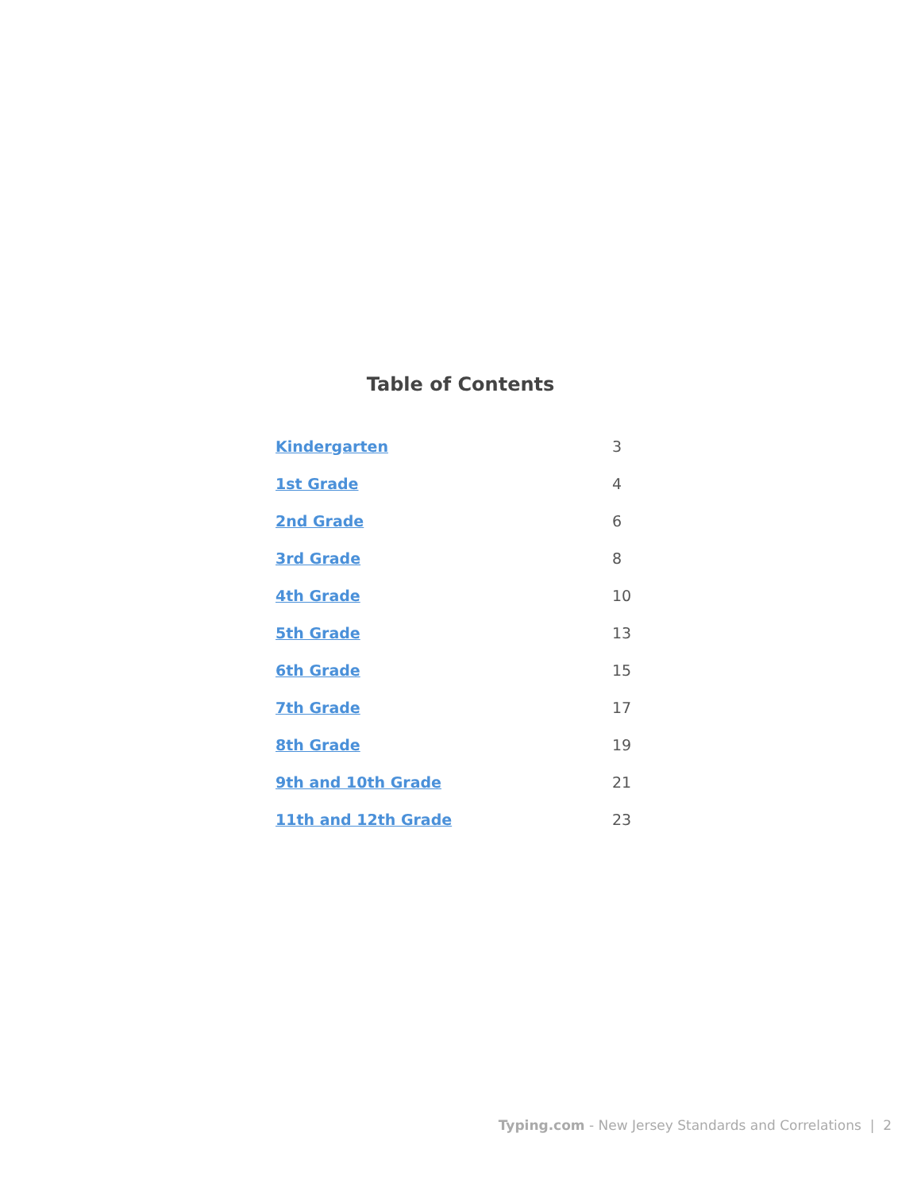Table of Contents
| Kindergarten | 3 |
| 1st Grade | 4 |
| 2nd Grade | 6 |
| 3rd Grade | 8 |
| 4th Grade | 10 |
| 5th Grade | 13 |
| 6th Grade | 15 |
| 7th Grade | 17 |
| 8th Grade | 19 |
| 9th and 10th Grade | 21 |
| 11th and 12th Grade | 23 |
Typing.com - New Jersey Standards and Correlations | 2